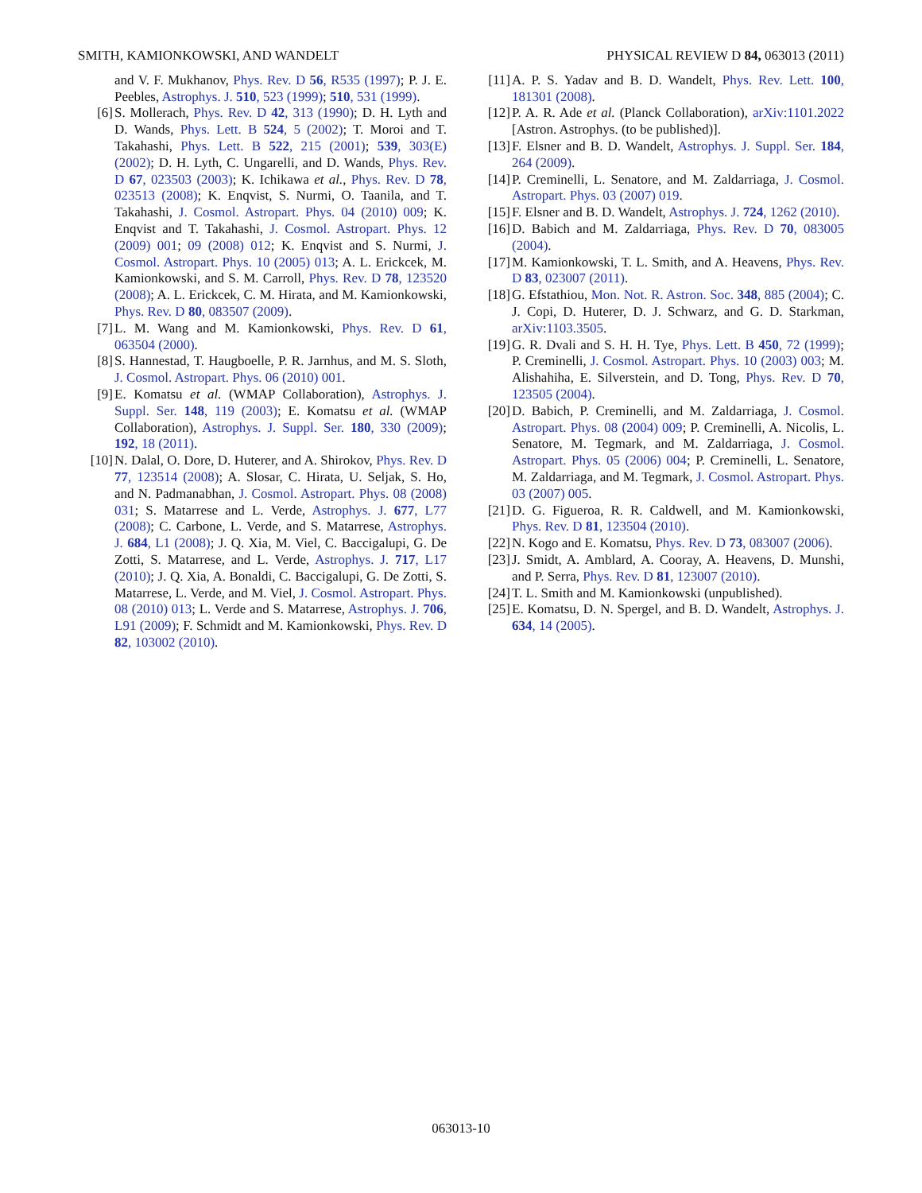SMITH, KAMIONKOWSKI, AND WANDELT PHYSICAL REVIEW D 84, 063013 (2011)
and V. F. Mukhanov, Phys. Rev. D 56, R535 (1997); P. J. E. Peebles, Astrophys. J. 510, 523 (1999); 510, 531 (1999).
[6] S. Mollerach, Phys. Rev. D 42, 313 (1990); D. H. Lyth and D. Wands, Phys. Lett. B 524, 5 (2002); T. Moroi and T. Takahashi, Phys. Lett. B 522, 215 (2001); 539, 303(E) (2002); D. H. Lyth, C. Ungarelli, and D. Wands, Phys. Rev. D 67, 023503 (2003); K. Ichikawa et al., Phys. Rev. D 78, 023513 (2008); K. Enqvist, S. Nurmi, O. Taanila, and T. Takahashi, J. Cosmol. Astropart. Phys. 04 (2010) 009; K. Enqvist and T. Takahashi, J. Cosmol. Astropart. Phys. 12 (2009) 001; 09 (2008) 012; K. Enqvist and S. Nurmi, J. Cosmol. Astropart. Phys. 10 (2005) 013; A. L. Erickcek, M. Kamionkowski, and S. M. Carroll, Phys. Rev. D 78, 123520 (2008); A. L. Erickcek, C. M. Hirata, and M. Kamionkowski, Phys. Rev. D 80, 083507 (2009).
[7] L. M. Wang and M. Kamionkowski, Phys. Rev. D 61, 063504 (2000).
[8] S. Hannestad, T. Haugboelle, P. R. Jarnhus, and M. S. Sloth, J. Cosmol. Astropart. Phys. 06 (2010) 001.
[9] E. Komatsu et al. (WMAP Collaboration), Astrophys. J. Suppl. Ser. 148, 119 (2003); E. Komatsu et al. (WMAP Collaboration), Astrophys. J. Suppl. Ser. 180, 330 (2009); 192, 18 (2011).
[10] N. Dalal, O. Dore, D. Huterer, and A. Shirokov, Phys. Rev. D 77, 123514 (2008); A. Slosar, C. Hirata, U. Seljak, S. Ho, and N. Padmanabhan, J. Cosmol. Astropart. Phys. 08 (2008) 031; S. Matarrese and L. Verde, Astrophys. J. 677, L77 (2008); C. Carbone, L. Verde, and S. Matarrese, Astrophys. J. 684, L1 (2008); J. Q. Xia, M. Viel, C. Baccigalupi, G. De Zotti, S. Matarrese, and L. Verde, Astrophys. J. 717, L17 (2010); J. Q. Xia, A. Bonaldi, C. Baccigalupi, G. De Zotti, S. Matarrese, L. Verde, and M. Viel, J. Cosmol. Astropart. Phys. 08 (2010) 013; L. Verde and S. Matarrese, Astrophys. J. 706, L91 (2009); F. Schmidt and M. Kamionkowski, Phys. Rev. D 82, 103002 (2010).
[11] A. P. S. Yadav and B. D. Wandelt, Phys. Rev. Lett. 100, 181301 (2008).
[12] P. A. R. Ade et al. (Planck Collaboration), arXiv:1101.2022 [Astron. Astrophys. (to be published)].
[13] F. Elsner and B. D. Wandelt, Astrophys. J. Suppl. Ser. 184, 264 (2009).
[14] P. Creminelli, L. Senatore, and M. Zaldarriaga, J. Cosmol. Astropart. Phys. 03 (2007) 019.
[15] F. Elsner and B. D. Wandelt, Astrophys. J. 724, 1262 (2010).
[16] D. Babich and M. Zaldarriaga, Phys. Rev. D 70, 083005 (2004).
[17] M. Kamionkowski, T. L. Smith, and A. Heavens, Phys. Rev. D 83, 023007 (2011).
[18] G. Efstathiou, Mon. Not. R. Astron. Soc. 348, 885 (2004); C. J. Copi, D. Huterer, D. J. Schwarz, and G. D. Starkman, arXiv:1103.3505.
[19] G. R. Dvali and S. H. H. Tye, Phys. Lett. B 450, 72 (1999); P. Creminelli, J. Cosmol. Astropart. Phys. 10 (2003) 003; M. Alishahiha, E. Silverstein, and D. Tong, Phys. Rev. D 70, 123505 (2004).
[20] D. Babich, P. Creminelli, and M. Zaldarriaga, J. Cosmol. Astropart. Phys. 08 (2004) 009; P. Creminelli, A. Nicolis, L. Senatore, M. Tegmark, and M. Zaldarriaga, J. Cosmol. Astropart. Phys. 05 (2006) 004; P. Creminelli, L. Senatore, M. Zaldarriaga, and M. Tegmark, J. Cosmol. Astropart. Phys. 03 (2007) 005.
[21] D. G. Figueroa, R. R. Caldwell, and M. Kamionkowski, Phys. Rev. D 81, 123504 (2010).
[22] N. Kogo and E. Komatsu, Phys. Rev. D 73, 083007 (2006).
[23] J. Smidt, A. Amblard, A. Cooray, A. Heavens, D. Munshi, and P. Serra, Phys. Rev. D 81, 123007 (2010).
[24] T. L. Smith and M. Kamionkowski (unpublished).
[25] E. Komatsu, D. N. Spergel, and B. D. Wandelt, Astrophys. J. 634, 14 (2005).
063013-10